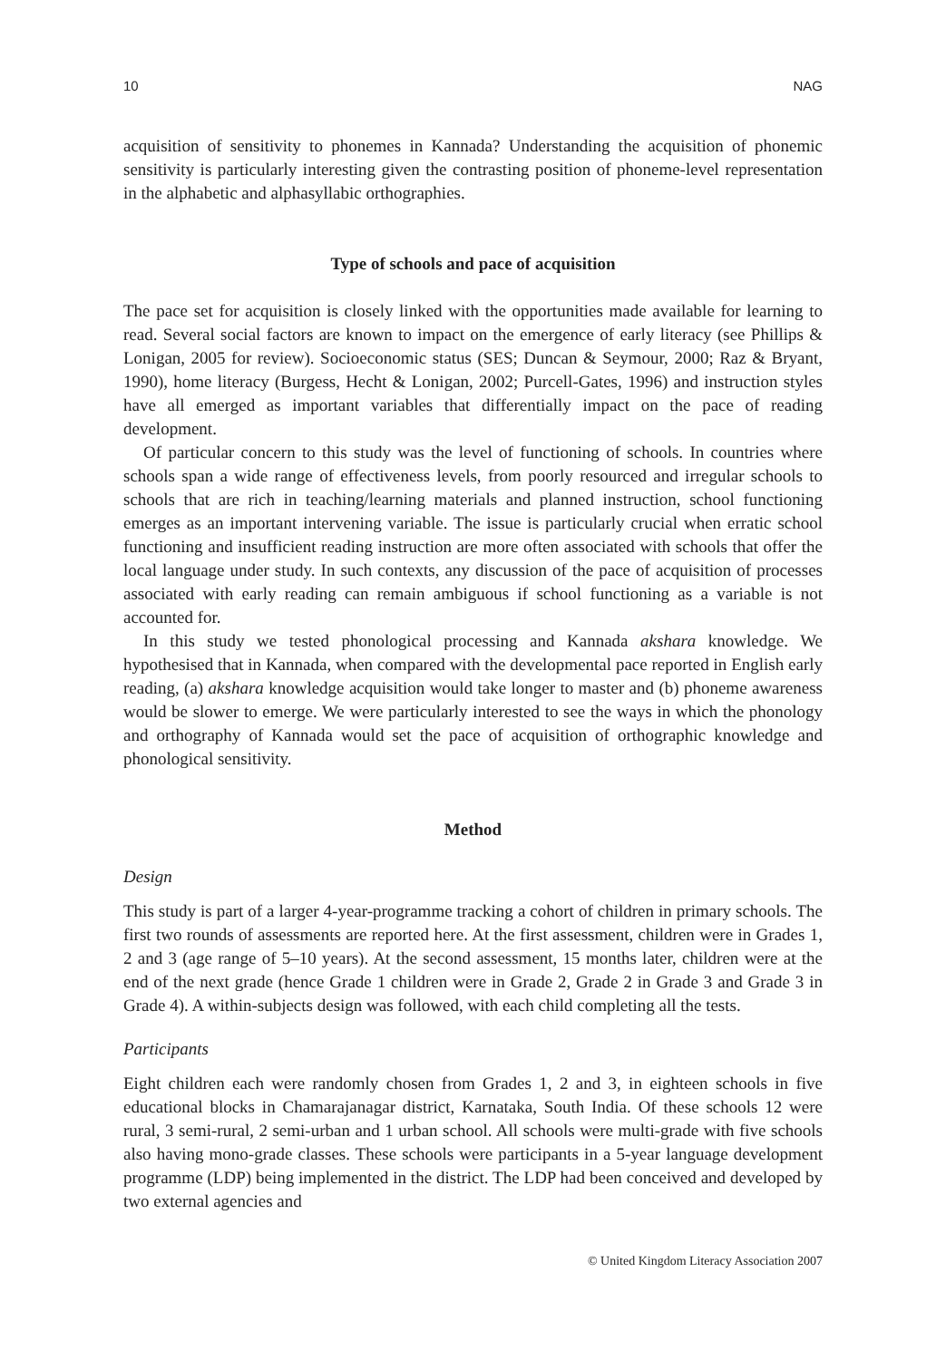10 NAG
acquisition of sensitivity to phonemes in Kannada? Understanding the acquisition of phonemic sensitivity is particularly interesting given the contrasting position of phoneme-level representation in the alphabetic and alphasyllabic orthographies.
Type of schools and pace of acquisition
The pace set for acquisition is closely linked with the opportunities made available for learning to read. Several social factors are known to impact on the emergence of early literacy (see Phillips & Lonigan, 2005 for review). Socioeconomic status (SES; Duncan & Seymour, 2000; Raz & Bryant, 1990), home literacy (Burgess, Hecht & Lonigan, 2002; Purcell-Gates, 1996) and instruction styles have all emerged as important variables that differentially impact on the pace of reading development.
Of particular concern to this study was the level of functioning of schools. In countries where schools span a wide range of effectiveness levels, from poorly resourced and irregular schools to schools that are rich in teaching/learning materials and planned instruction, school functioning emerges as an important intervening variable. The issue is particularly crucial when erratic school functioning and insufficient reading instruction are more often associated with schools that offer the local language under study. In such contexts, any discussion of the pace of acquisition of processes associated with early reading can remain ambiguous if school functioning as a variable is not accounted for.
In this study we tested phonological processing and Kannada akshara knowledge. We hypothesised that in Kannada, when compared with the developmental pace reported in English early reading, (a) akshara knowledge acquisition would take longer to master and (b) phoneme awareness would be slower to emerge. We were particularly interested to see the ways in which the phonology and orthography of Kannada would set the pace of acquisition of orthographic knowledge and phonological sensitivity.
Method
Design
This study is part of a larger 4-year-programme tracking a cohort of children in primary schools. The first two rounds of assessments are reported here. At the first assessment, children were in Grades 1, 2 and 3 (age range of 5–10 years). At the second assessment, 15 months later, children were at the end of the next grade (hence Grade 1 children were in Grade 2, Grade 2 in Grade 3 and Grade 3 in Grade 4). A within-subjects design was followed, with each child completing all the tests.
Participants
Eight children each were randomly chosen from Grades 1, 2 and 3, in eighteen schools in five educational blocks in Chamarajanagar district, Karnataka, South India. Of these schools 12 were rural, 3 semi-rural, 2 semi-urban and 1 urban school. All schools were multi-grade with five schools also having mono-grade classes. These schools were participants in a 5-year language development programme (LDP) being implemented in the district. The LDP had been conceived and developed by two external agencies and
© United Kingdom Literacy Association 2007